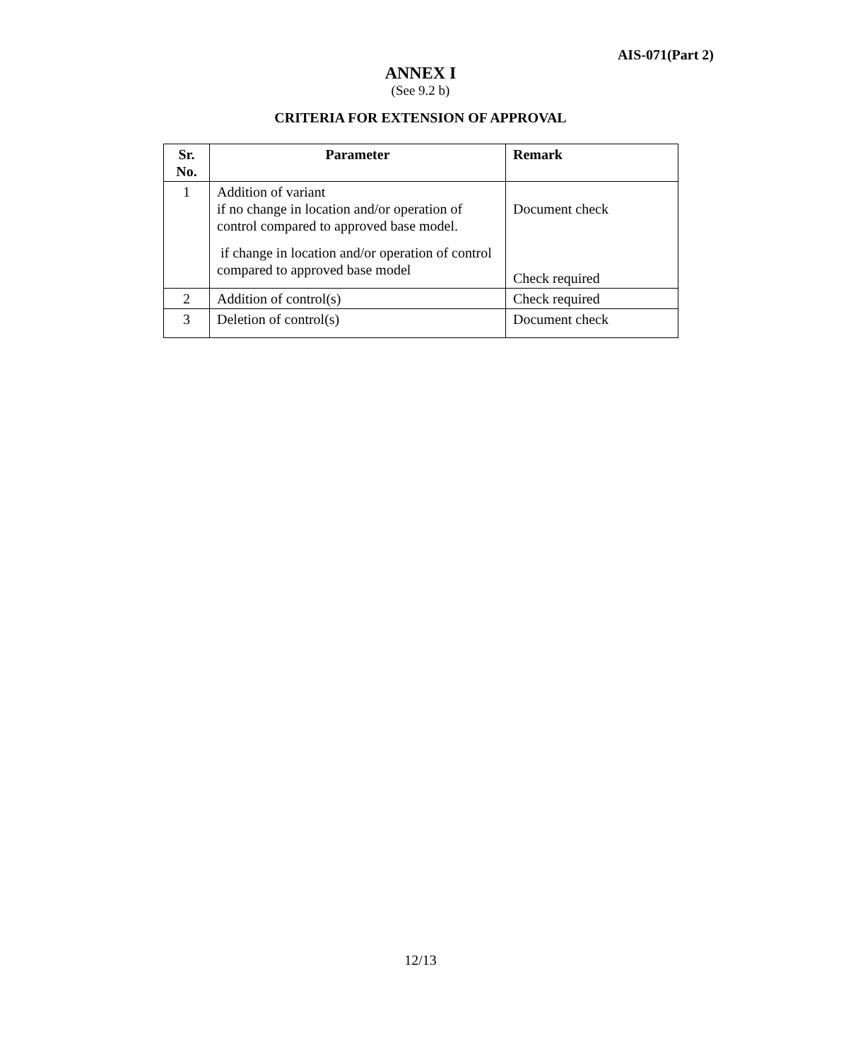AIS-071(Part 2)
ANNEX I
(See 9.2 b)
CRITERIA FOR EXTENSION OF APPROVAL
| Sr. No. | Parameter | Remark |
| --- | --- | --- |
| 1 | Addition of variant if no change in location and/or operation of control compared to approved base model. if change in location and/or operation of control compared to approved base model | Document check Check required |
| 2 | Addition of control(s) | Check required |
| 3 | Deletion of control(s) | Document check |
12/13